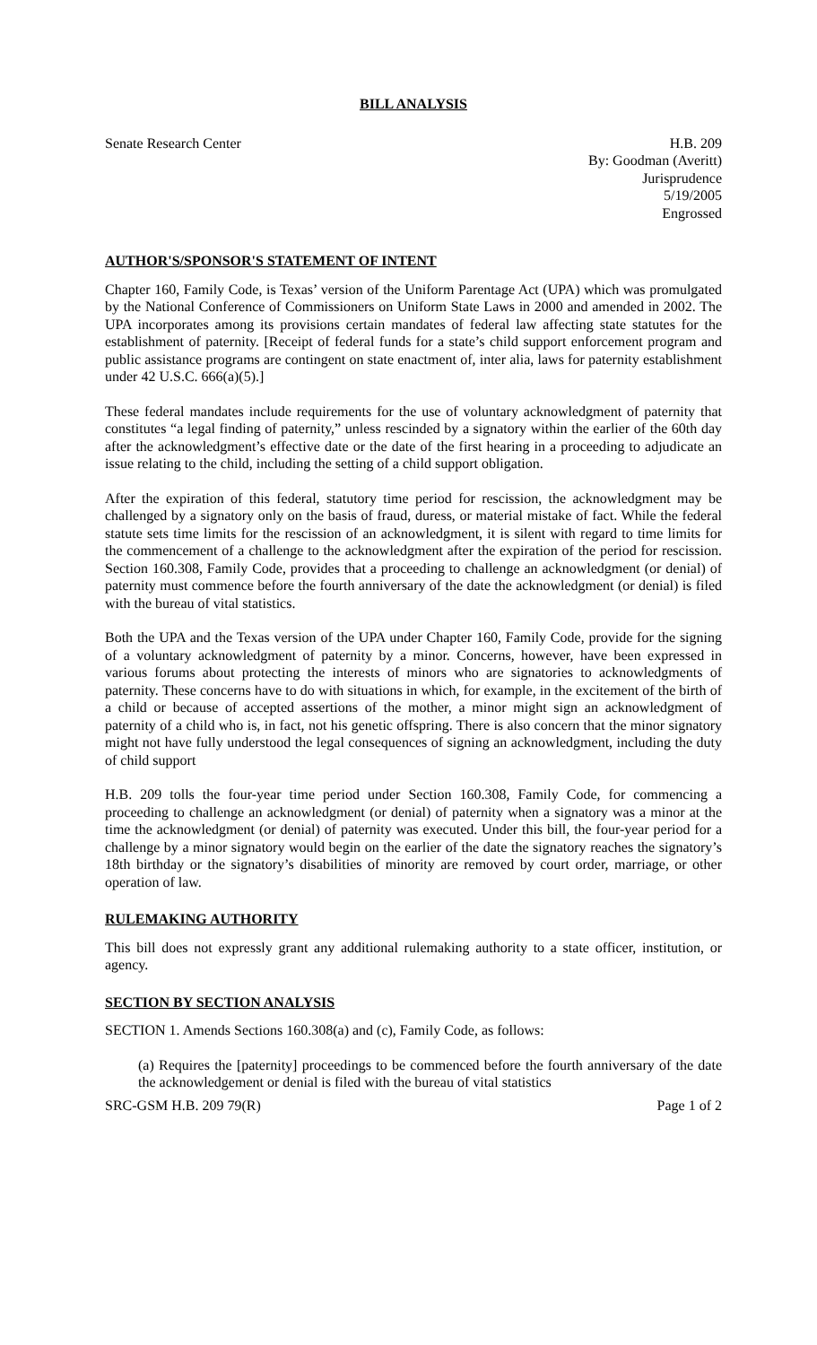BILL ANALYSIS
Senate Research Center H.B. 209
By: Goodman (Averitt)
Jurisprudence
5/19/2005
Engrossed
AUTHOR'S/SPONSOR'S STATEMENT OF INTENT
Chapter 160, Family Code, is Texas’ version of the Uniform Parentage Act (UPA) which was promulgated by the National Conference of Commissioners on Uniform State Laws in 2000 and amended in 2002. The UPA incorporates among its provisions certain mandates of federal law affecting state statutes for the establishment of paternity. [Receipt of federal funds for a state’s child support enforcement program and public assistance programs are contingent on state enactment of, inter alia, laws for paternity establishment under 42 U.S.C. 666(a)(5).]
These federal mandates include requirements for the use of voluntary acknowledgment of paternity that constitutes “a legal finding of paternity,” unless rescinded by a signatory within the earlier of the 60th day after the acknowledgment’s effective date or the date of the first hearing in a proceeding to adjudicate an issue relating to the child, including the setting of a child support obligation.
After the expiration of this federal, statutory time period for rescission, the acknowledgment may be challenged by a signatory only on the basis of fraud, duress, or material mistake of fact. While the federal statute sets time limits for the rescission of an acknowledgment, it is silent with regard to time limits for the commencement of a challenge to the acknowledgment after the expiration of the period for rescission. Section 160.308, Family Code, provides that a proceeding to challenge an acknowledgment (or denial) of paternity must commence before the fourth anniversary of the date the acknowledgment (or denial) is filed with the bureau of vital statistics.
Both the UPA and the Texas version of the UPA under Chapter 160, Family Code, provide for the signing of a voluntary acknowledgment of paternity by a minor. Concerns, however, have been expressed in various forums about protecting the interests of minors who are signatories to acknowledgments of paternity. These concerns have to do with situations in which, for example, in the excitement of the birth of a child or because of accepted assertions of the mother, a minor might sign an acknowledgment of paternity of a child who is, in fact, not his genetic offspring. There is also concern that the minor signatory might not have fully understood the legal consequences of signing an acknowledgment, including the duty of child support
H.B. 209 tolls the four-year time period under Section 160.308, Family Code, for commencing a proceeding to challenge an acknowledgment (or denial) of paternity when a signatory was a minor at the time the acknowledgment (or denial) of paternity was executed. Under this bill, the four-year period for a challenge by a minor signatory would begin on the earlier of the date the signatory reaches the signatory’s 18th birthday or the signatory’s disabilities of minority are removed by court order, marriage, or other operation of law.
RULEMAKING AUTHORITY
This bill does not expressly grant any additional rulemaking authority to a state officer, institution, or agency.
SECTION BY SECTION ANALYSIS
SECTION 1. Amends Sections 160.308(a) and (c), Family Code, as follows:
(a) Requires the [paternity] proceedings to be commenced before the fourth anniversary of the date the acknowledgement or denial is filed with the bureau of vital statistics
SRC-GSM H.B. 209 79(R) Page 1 of 2